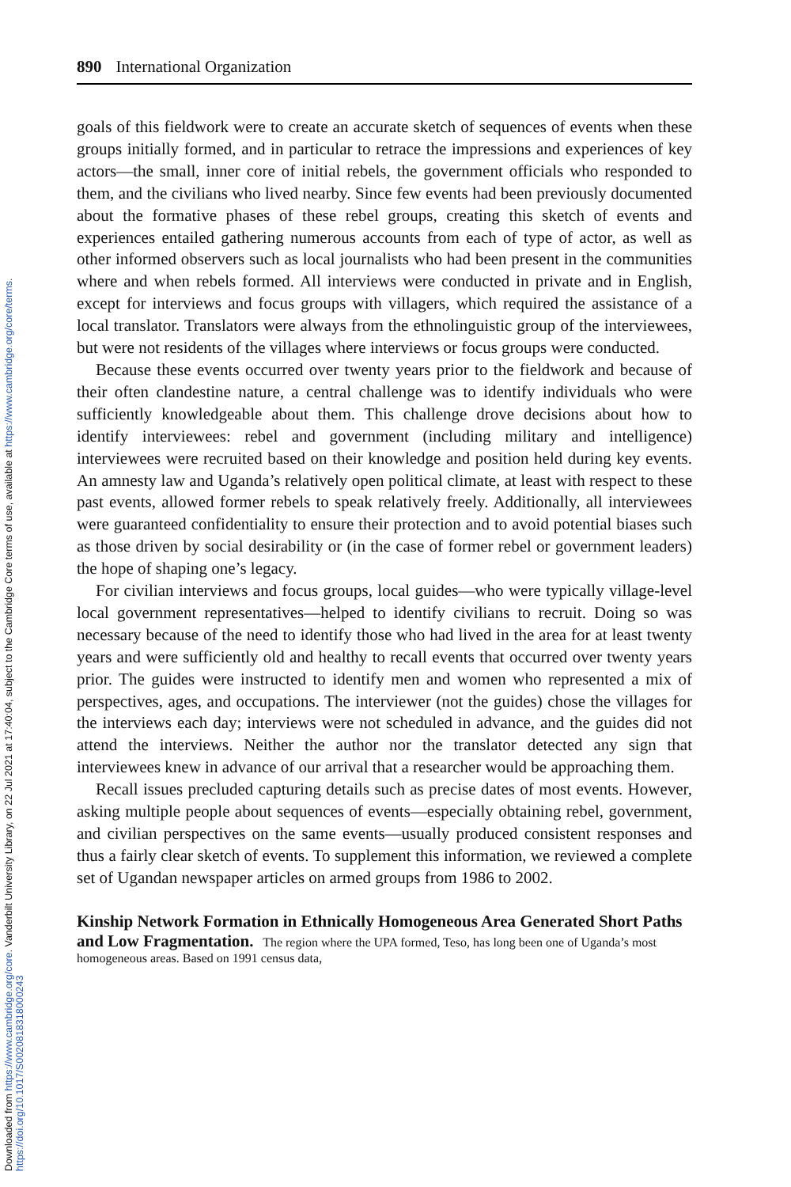Downloaded from https://www.cambridge.org/core. Vanderbilt University Library, on 22 Jul 2021 at 17:40:04, subject to the Cambridge Core terms of use, available at https://www.cambridge.org/core/terms.
https://doi.org/10.1017/S0020818318000243
890 International Organization
goals of this fieldwork were to create an accurate sketch of sequences of events when these groups initially formed, and in particular to retrace the impressions and experiences of key actors—the small, inner core of initial rebels, the government officials who responded to them, and the civilians who lived nearby. Since few events had been previously documented about the formative phases of these rebel groups, creating this sketch of events and experiences entailed gathering numerous accounts from each of type of actor, as well as other informed observers such as local journalists who had been present in the communities where and when rebels formed. All interviews were conducted in private and in English, except for interviews and focus groups with villagers, which required the assistance of a local translator. Translators were always from the ethnolinguistic group of the interviewees, but were not residents of the villages where interviews or focus groups were conducted.
Because these events occurred over twenty years prior to the fieldwork and because of their often clandestine nature, a central challenge was to identify individuals who were sufficiently knowledgeable about them. This challenge drove decisions about how to identify interviewees: rebel and government (including military and intelligence) interviewees were recruited based on their knowledge and position held during key events. An amnesty law and Uganda’s relatively open political climate, at least with respect to these past events, allowed former rebels to speak relatively freely. Additionally, all interviewees were guaranteed confidentiality to ensure their protection and to avoid potential biases such as those driven by social desirability or (in the case of former rebel or government leaders) the hope of shaping one’s legacy.
For civilian interviews and focus groups, local guides—who were typically village-level local government representatives—helped to identify civilians to recruit. Doing so was necessary because of the need to identify those who had lived in the area for at least twenty years and were sufficiently old and healthy to recall events that occurred over twenty years prior. The guides were instructed to identify men and women who represented a mix of perspectives, ages, and occupations. The interviewer (not the guides) chose the villages for the interviews each day; interviews were not scheduled in advance, and the guides did not attend the interviews. Neither the author nor the translator detected any sign that interviewees knew in advance of our arrival that a researcher would be approaching them.
Recall issues precluded capturing details such as precise dates of most events. However, asking multiple people about sequences of events—especially obtaining rebel, government, and civilian perspectives on the same events—usually produced consistent responses and thus a fairly clear sketch of events. To supplement this information, we reviewed a complete set of Ugandan newspaper articles on armed groups from 1986 to 2002.
Kinship Network Formation in Ethnically Homogeneous Area Generated Short Paths and Low Fragmentation.
The region where the UPA formed, Teso, has long been one of Uganda’s most homogeneous areas. Based on 1991 census data,